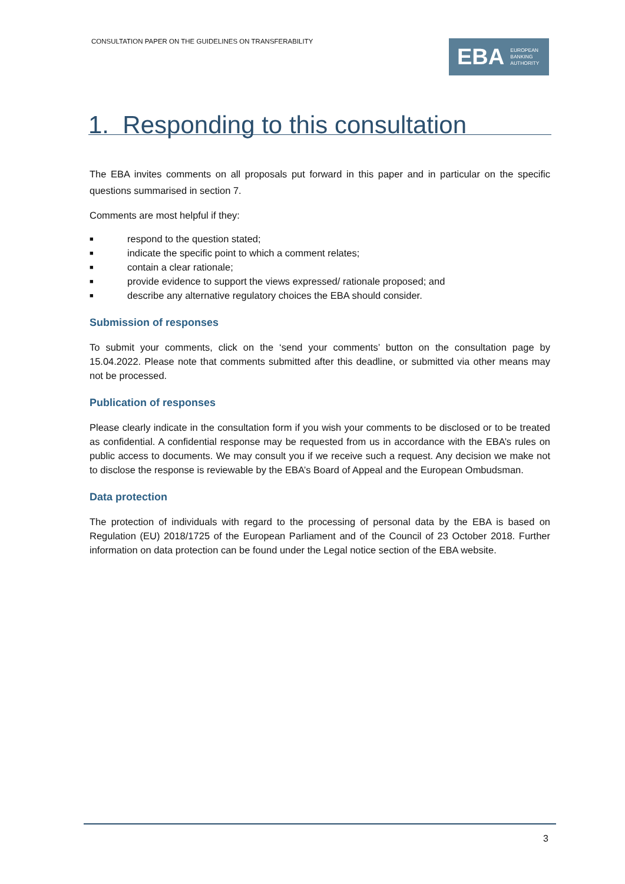CONSULTATION PAPER ON THE GUIDELINES ON TRANSFERABILITY
EBA EUROPEAN
BANKING
AUTHORITY
1. Responding to this consultation
The EBA invites comments on all proposals put forward in this paper and in particular on the specific questions summarised in section 7.
Comments are most helpful if they:
■ respond to the question stated;
■ indicate the specific point to which a comment relates;
■ contain a clear rationale;
■ provide evidence to support the views expressed/ rationale proposed; and
■ describe any alternative regulatory choices the EBA should consider.
Submission of responses
To submit your comments, click on the ‘send your comments’ button on the consultation page by 15.04.2022. Please note that comments submitted after this deadline, or submitted via other means may not be processed.
Publication of responses
Please clearly indicate in the consultation form if you wish your comments to be disclosed or to be treated as confidential. A confidential response may be requested from us in accordance with the EBA’s rules on public access to documents. We may consult you if we receive such a request. Any decision we make not to disclose the response is reviewable by the EBA’s Board of Appeal and the European Ombudsman.
Data protection
The protection of individuals with regard to the processing of personal data by the EBA is based on Regulation (EU) 2018/1725 of the European Parliament and of the Council of 23 October 2018. Further information on data protection can be found under the Legal notice section of the EBA website.
3